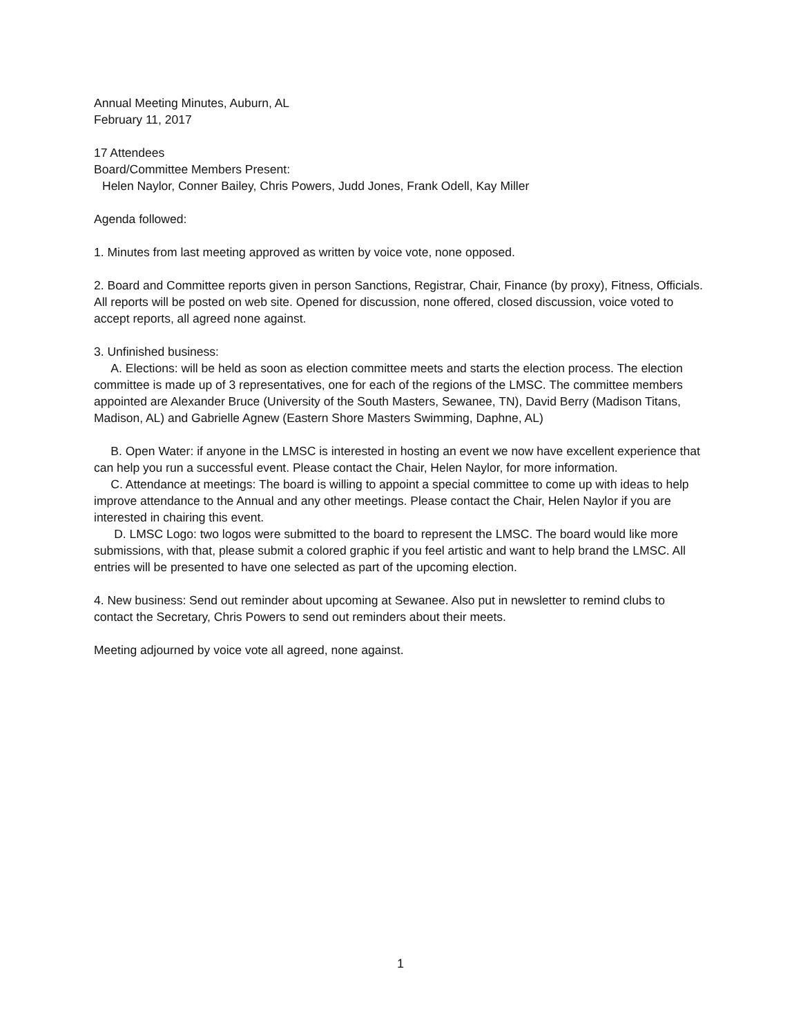Annual Meeting Minutes, Auburn, AL
February 11, 2017
17 Attendees
Board/Committee Members Present:
Helen Naylor, Conner Bailey, Chris Powers, Judd Jones, Frank Odell, Kay Miller
Agenda followed:
1. Minutes from last meeting approved as written by voice vote, none opposed.
2. Board and Committee reports given in person Sanctions, Registrar, Chair, Finance (by proxy), Fitness, Officials. All reports will be posted on web site. Opened for discussion, none offered, closed discussion, voice voted to accept reports, all agreed none against.
3. Unfinished business:
A. Elections: will be held as soon as election committee meets and starts the election process. The election committee is made up of 3 representatives, one for each of the regions of the LMSC. The committee members appointed are Alexander Bruce (University of the South Masters, Sewanee, TN), David Berry (Madison Titans, Madison, AL) and Gabrielle Agnew (Eastern Shore Masters Swimming, Daphne, AL)
B. Open Water: if anyone in the LMSC is interested in hosting an event we now have excellent experience that can help you run a successful event. Please contact the Chair, Helen Naylor, for more information.
C. Attendance at meetings: The board is willing to appoint a special committee to come up with ideas to help improve attendance to the Annual and any other meetings. Please contact the Chair, Helen Naylor if you are interested in chairing this event.
D. LMSC Logo: two logos were submitted to the board to represent the LMSC. The board would like more submissions, with that, please submit a colored graphic if you feel artistic and want to help brand the LMSC. All entries will be presented to have one selected as part of the upcoming election.
4. New business: Send out reminder about upcoming at Sewanee. Also put in newsletter to remind clubs to contact the Secretary, Chris Powers to send out reminders about their meets.
Meeting adjourned by voice vote all agreed, none against.
1